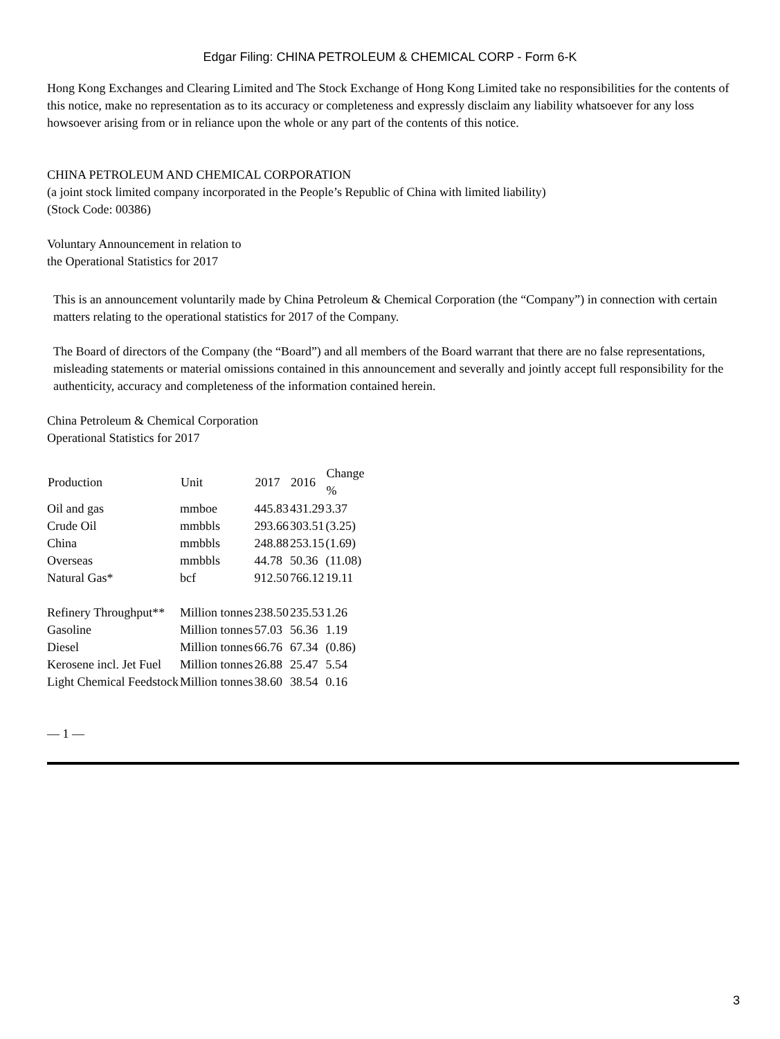Edgar Filing: CHINA PETROLEUM & CHEMICAL CORP - Form 6-K
Hong Kong Exchanges and Clearing Limited and The Stock Exchange of Hong Kong Limited take no responsibilities for the contents of this notice, make no representation as to its accuracy or completeness and expressly disclaim any liability whatsoever for any loss howsoever arising from or in reliance upon the whole or any part of the contents of this notice.
CHINA PETROLEUM AND CHEMICAL CORPORATION
(a joint stock limited company incorporated in the People’s Republic of China with limited liability)
(Stock Code: 00386)
Voluntary Announcement in relation to
the Operational Statistics for 2017
This is an announcement voluntarily made by China Petroleum & Chemical Corporation (the “Company”) in connection with certain matters relating to the operational statistics for 2017 of the Company.
The Board of directors of the Company (the “Board”) and all members of the Board warrant that there are no false representations, misleading statements or material omissions contained in this announcement and severally and jointly accept full responsibility for the authenticity, accuracy and completeness of the information contained herein.
China Petroleum & Chemical Corporation
Operational Statistics for 2017
| Production | Unit | 2017 | 2016 | Change % |
| --- | --- | --- | --- | --- |
| Oil and gas | mmboe | 445.83 | 431.29 | 3.37 |
| Crude Oil | mmbbls | 293.66 | 303.51 | (3.25) |
| China | mmbbls | 248.88 | 253.15 | (1.69) |
| Overseas | mmbbls | 44.78 | 50.36 | (11.08) |
| Natural Gas* | bcf | 912.50 | 766.12 | 19.11 |
| Refinery Throughput** | Million tonnes | 238.50 | 235.53 | 1.26 |
| Gasoline | Million tonnes | 57.03 | 56.36 | 1.19 |
| Diesel | Million tonnes | 66.76 | 67.34 | (0.86) |
| Kerosene incl. Jet Fuel | Million tonnes | 26.88 | 25.47 | 5.54 |
| Light Chemical Feedstock | Million tonnes | 38.60 | 38.54 | 0.16 |
— 1 —
3